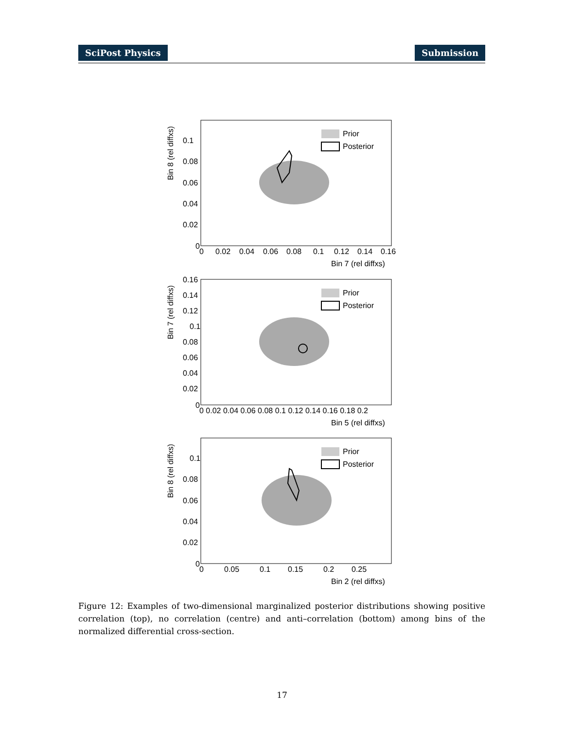SciPost Physics Submission
Prior
Posterior
0.1
0.08
0.06
0.04
0.02
0
0
0.02
0.04
0.06
0.08
0.1
0.12
0.14
0.16
Bin 7 (rel diffxs)
Bin 8 (rel diffxs)
Prior
Posterior
0.16
0.14
0.12
0.1
0.08
0.06
0.04
0.02
0
0 0.02 0.04 0.06 0.08 0.1 0.12 0.14 0.16 0.18 0.2
Bin 5 (rel diffxs)
Bin 7 (rel diffxs)
Prior
Posterior
0.1
0.08
0.06
0.04
0.02
0
0
0.05
0.1
0.15
0.2
0.25
Bin 2 (rel diffxs)
Bin 8 (rel diffxs)
Figure 12: Examples of two-dimensional marginalized posterior distributions showing positive correlation (top), no correlation (centre) and anti–correlation (bottom) among bins of the normalized differential cross-section.
17